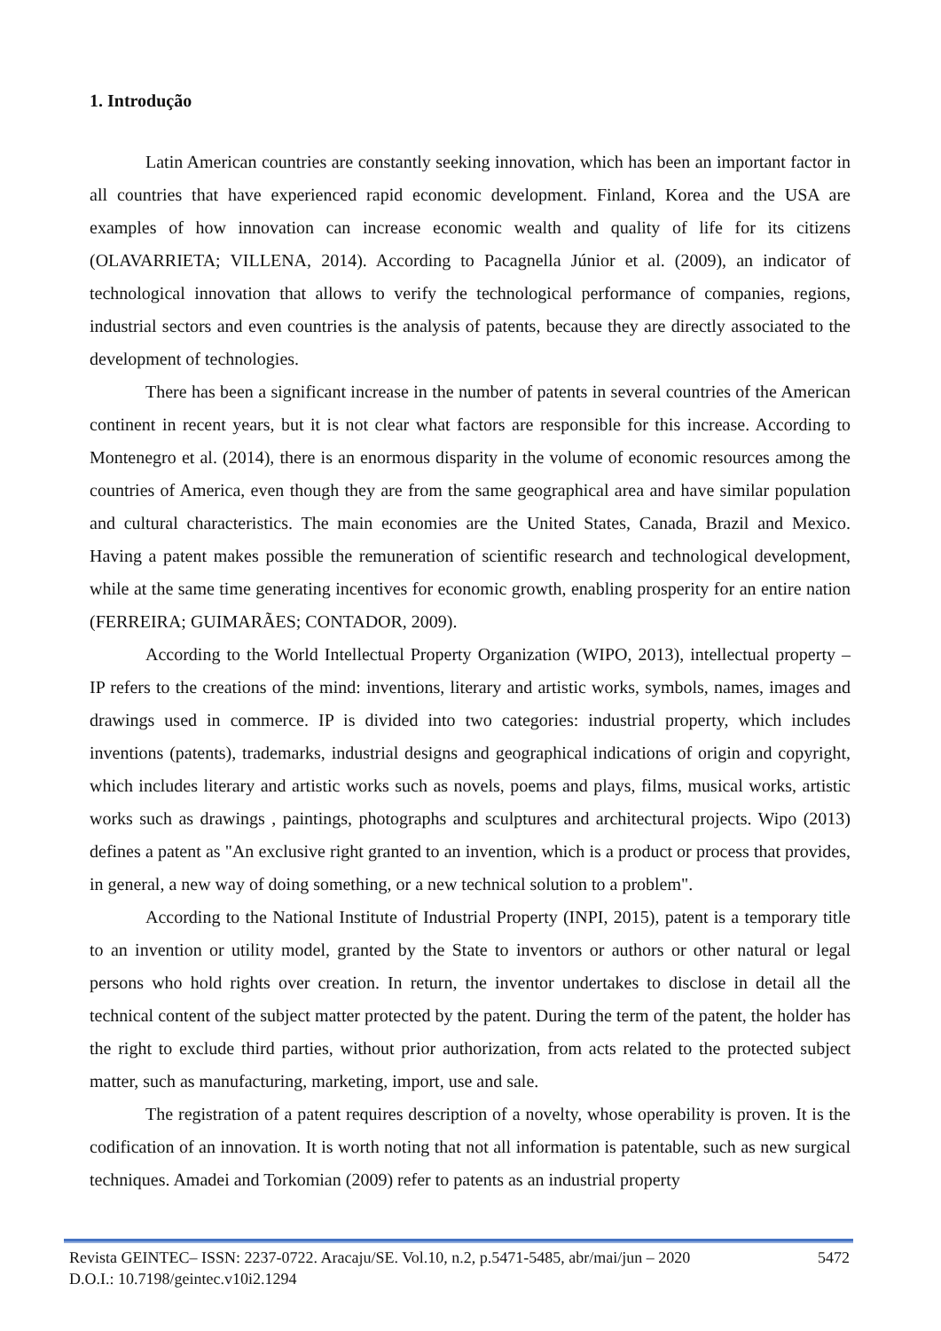1. Introdução
Latin American countries are constantly seeking innovation, which has been an important factor in all countries that have experienced rapid economic development. Finland, Korea and the USA are examples of how innovation can increase economic wealth and quality of life for its citizens (OLAVARRIETA; VILLENA, 2014). According to Pacagnella Júnior et al. (2009), an indicator of technological innovation that allows to verify the technological performance of companies, regions, industrial sectors and even countries is the analysis of patents, because they are directly associated to the development of technologies.
There has been a significant increase in the number of patents in several countries of the American continent in recent years, but it is not clear what factors are responsible for this increase. According to Montenegro et al. (2014), there is an enormous disparity in the volume of economic resources among the countries of America, even though they are from the same geographical area and have similar population and cultural characteristics. The main economies are the United States, Canada, Brazil and Mexico. Having a patent makes possible the remuneration of scientific research and technological development, while at the same time generating incentives for economic growth, enabling prosperity for an entire nation (FERREIRA; GUIMARÃES; CONTADOR, 2009).
According to the World Intellectual Property Organization (WIPO, 2013), intellectual property – IP refers to the creations of the mind: inventions, literary and artistic works, symbols, names, images and drawings used in commerce. IP is divided into two categories: industrial property, which includes inventions (patents), trademarks, industrial designs and geographical indications of origin and copyright, which includes literary and artistic works such as novels, poems and plays, films, musical works, artistic works such as drawings , paintings, photographs and sculptures and architectural projects. Wipo (2013) defines a patent as "An exclusive right granted to an invention, which is a product or process that provides, in general, a new way of doing something, or a new technical solution to a problem".
According to the National Institute of Industrial Property (INPI, 2015), patent is a temporary title to an invention or utility model, granted by the State to inventors or authors or other natural or legal persons who hold rights over creation. In return, the inventor undertakes to disclose in detail all the technical content of the subject matter protected by the patent. During the term of the patent, the holder has the right to exclude third parties, without prior authorization, from acts related to the protected subject matter, such as manufacturing, marketing, import, use and sale.
The registration of a patent requires description of a novelty, whose operability is proven. It is the codification of an innovation. It is worth noting that not all information is patentable, such as new surgical techniques. Amadei and Torkomian (2009) refer to patents as an industrial property
Revista GEINTEC– ISSN: 2237-0722. Aracaju/SE. Vol.10, n.2, p.5471-5485, abr/mai/jun – 2020 5472
D.O.I.: 10.7198/geintec.v10i2.1294